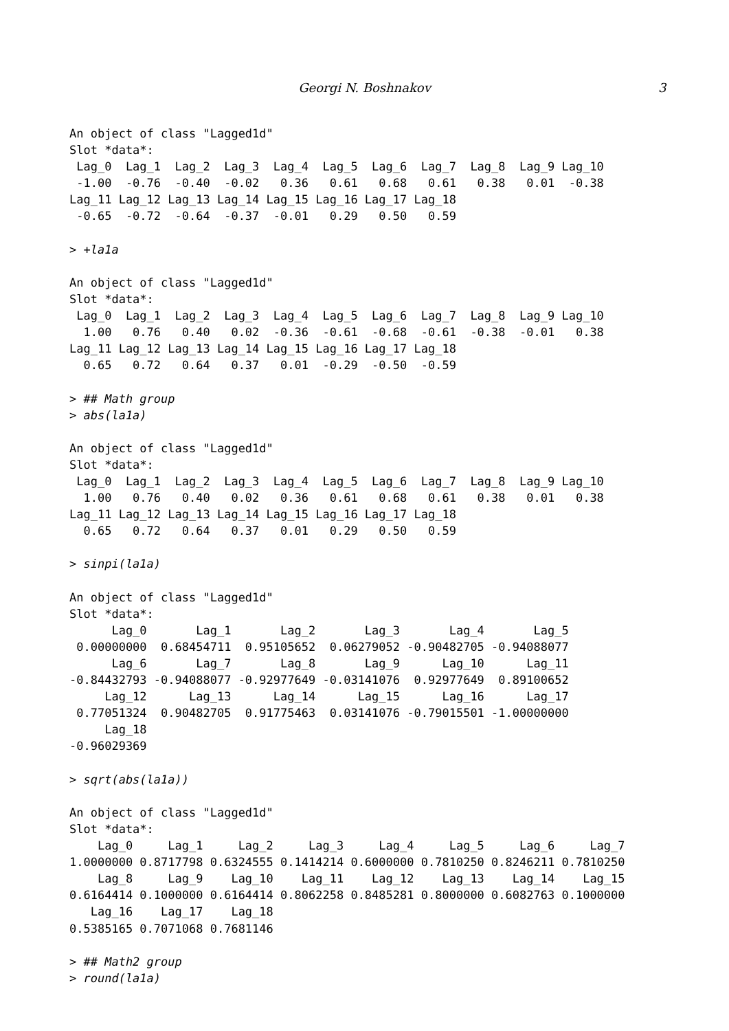Georgi N. Boshnakov
3
An object of class "Lagged1d"
Slot *data*:
 Lag_0  Lag_1  Lag_2  Lag_3  Lag_4  Lag_5  Lag_6  Lag_7  Lag_8  Lag_9 Lag_10
 -1.00  -0.76  -0.40  -0.02   0.36   0.61   0.68   0.61   0.38   0.01  -0.38
Lag_11 Lag_12 Lag_13 Lag_14 Lag_15 Lag_16 Lag_17 Lag_18
 -0.65  -0.72  -0.64  -0.37  -0.01   0.29   0.50   0.59

> +la1a

An object of class "Lagged1d"
Slot *data*:
 Lag_0  Lag_1  Lag_2  Lag_3  Lag_4  Lag_5  Lag_6  Lag_7  Lag_8  Lag_9 Lag_10
  1.00   0.76   0.40   0.02  -0.36  -0.61  -0.68  -0.61  -0.38  -0.01   0.38
Lag_11 Lag_12 Lag_13 Lag_14 Lag_15 Lag_16 Lag_17 Lag_18
  0.65   0.72   0.64   0.37   0.01  -0.29  -0.50  -0.59

> ## Math group
> abs(la1a)

An object of class "Lagged1d"
Slot *data*:
 Lag_0  Lag_1  Lag_2  Lag_3  Lag_4  Lag_5  Lag_6  Lag_7  Lag_8  Lag_9 Lag_10
  1.00   0.76   0.40   0.02   0.36   0.61   0.68   0.61   0.38   0.01   0.38
Lag_11 Lag_12 Lag_13 Lag_14 Lag_15 Lag_16 Lag_17 Lag_18
  0.65   0.72   0.64   0.37   0.01   0.29   0.50   0.59

> sinpi(la1a)

An object of class "Lagged1d"
Slot *data*:
      Lag_0       Lag_1       Lag_2       Lag_3       Lag_4       Lag_5
 0.00000000  0.68454711  0.95105652  0.06279052 -0.90482705 -0.94088077
      Lag_6       Lag_7       Lag_8       Lag_9      Lag_10      Lag_11
-0.84432793 -0.94088077 -0.92977649 -0.03141076  0.92977649  0.89100652
     Lag_12      Lag_13      Lag_14      Lag_15      Lag_16      Lag_17
 0.77051324  0.90482705  0.91775463  0.03141076 -0.79015501 -1.00000000
     Lag_18
-0.96029369

> sqrt(abs(la1a))

An object of class "Lagged1d"
Slot *data*:
    Lag_0     Lag_1     Lag_2     Lag_3     Lag_4     Lag_5     Lag_6     Lag_7
1.0000000 0.8717798 0.6324555 0.1414214 0.6000000 0.7810250 0.8246211 0.7810250
    Lag_8     Lag_9    Lag_10    Lag_11    Lag_12    Lag_13    Lag_14    Lag_15
0.6164414 0.1000000 0.6164414 0.8062258 0.8485281 0.8000000 0.6082763 0.1000000
   Lag_16    Lag_17    Lag_18
0.5385165 0.7071068 0.7681146

> ## Math2 group
> round(la1a)